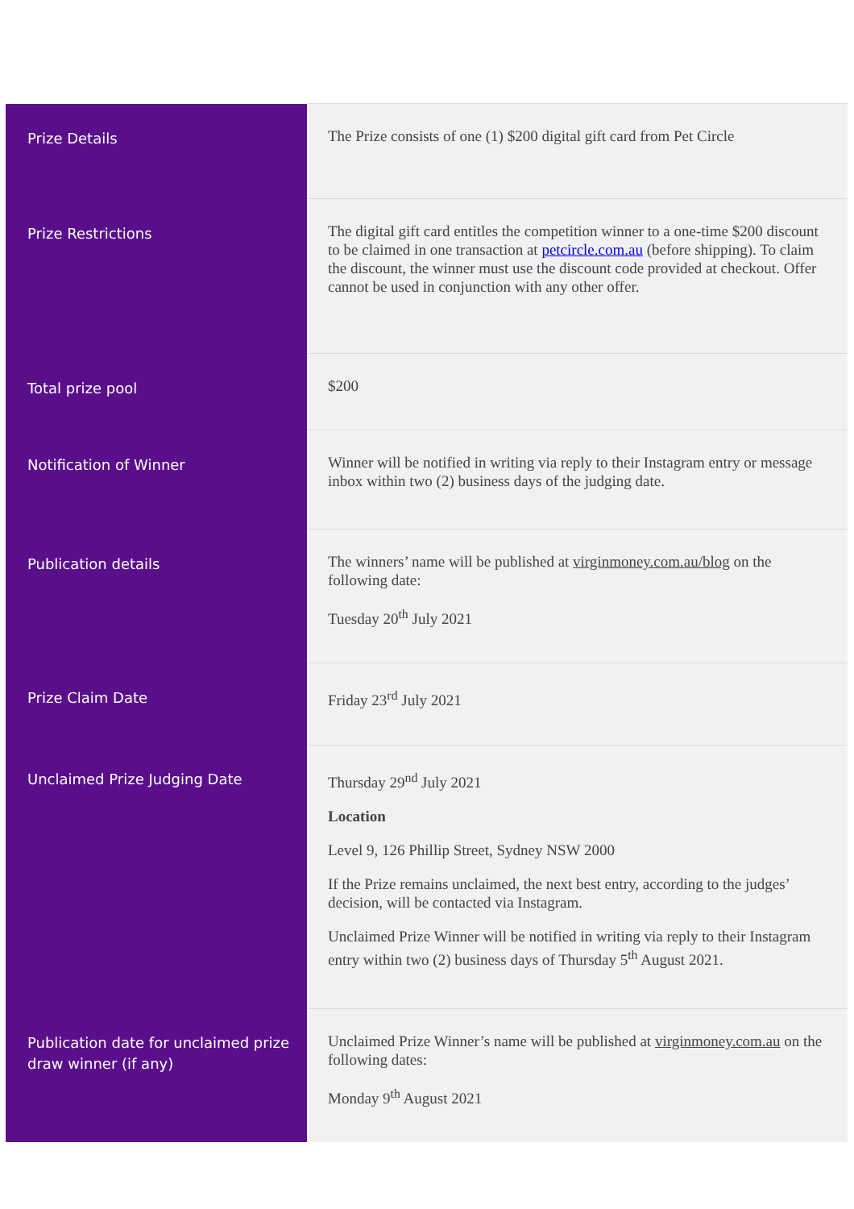| Prize Details | The Prize consists of one (1) $200 digital gift card from Pet Circle |
| Prize Restrictions | The digital gift card entitles the competition winner to a one-time $200 discount to be claimed in one transaction at petcircle.com.au (before shipping). To claim the discount, the winner must use the discount code provided at checkout. Offer cannot be used in conjunction with any other offer. |
| Total prize pool | $200 |
| Notification of Winner | Winner will be notified in writing via reply to their Instagram entry or message inbox within two (2) business days of the judging date. |
| Publication details | The winners’ name will be published at virginmoney.com.au/blog on the following date: Tuesday 20<sup>th</sup> July 2021 |
| Prize Claim Date | Friday 23<sup>rd</sup> July 2021 |
| Unclaimed Prize Judging Date | Thursday 29<sup>nd</sup> July 2021 Location Level 9, 126 Phillip Street, Sydney NSW 2000 If the Prize remains unclaimed, the next best entry, according to the judges’ decision, will be contacted via Instagram. Unclaimed Prize Winner will be notified in writing via reply to their Instagram entry within two (2) business days of Thursday 5<sup>th</sup> August 2021. |
| Publication date for unclaimed prize draw winner (if any) | Unclaimed Prize Winner’s name will be published at virginmoney.com.au on the following dates: Monday 9<sup>th</sup> August 2021 |